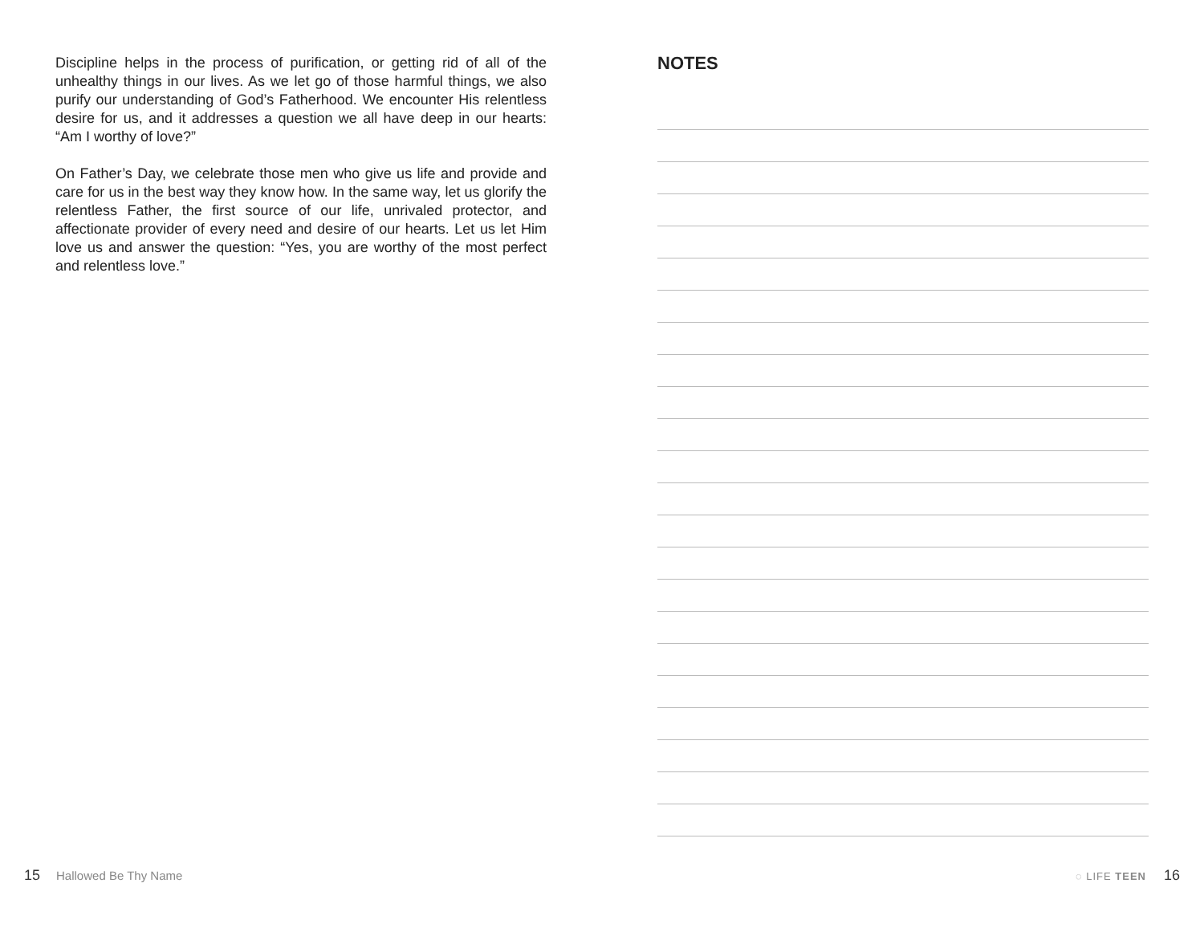Discipline helps in the process of purification, or getting rid of all of the unhealthy things in our lives. As we let go of those harmful things, we also purify our understanding of God’s Fatherhood. We encounter His relentless desire for us, and it addresses a question we all have deep in our hearts: “Am I worthy of love?”
On Father’s Day, we celebrate those men who give us life and provide and care for us in the best way they know how. In the same way, let us glorify the relentless Father, the first source of our life, unrivaled protector, and affectionate provider of every need and desire of our hearts. Let us let Him love us and answer the question: “Yes, you are worthy of the most perfect and relentless love.”
NOTES
15 Hallowed Be Thy Name
◌ LIFE TEEN 16